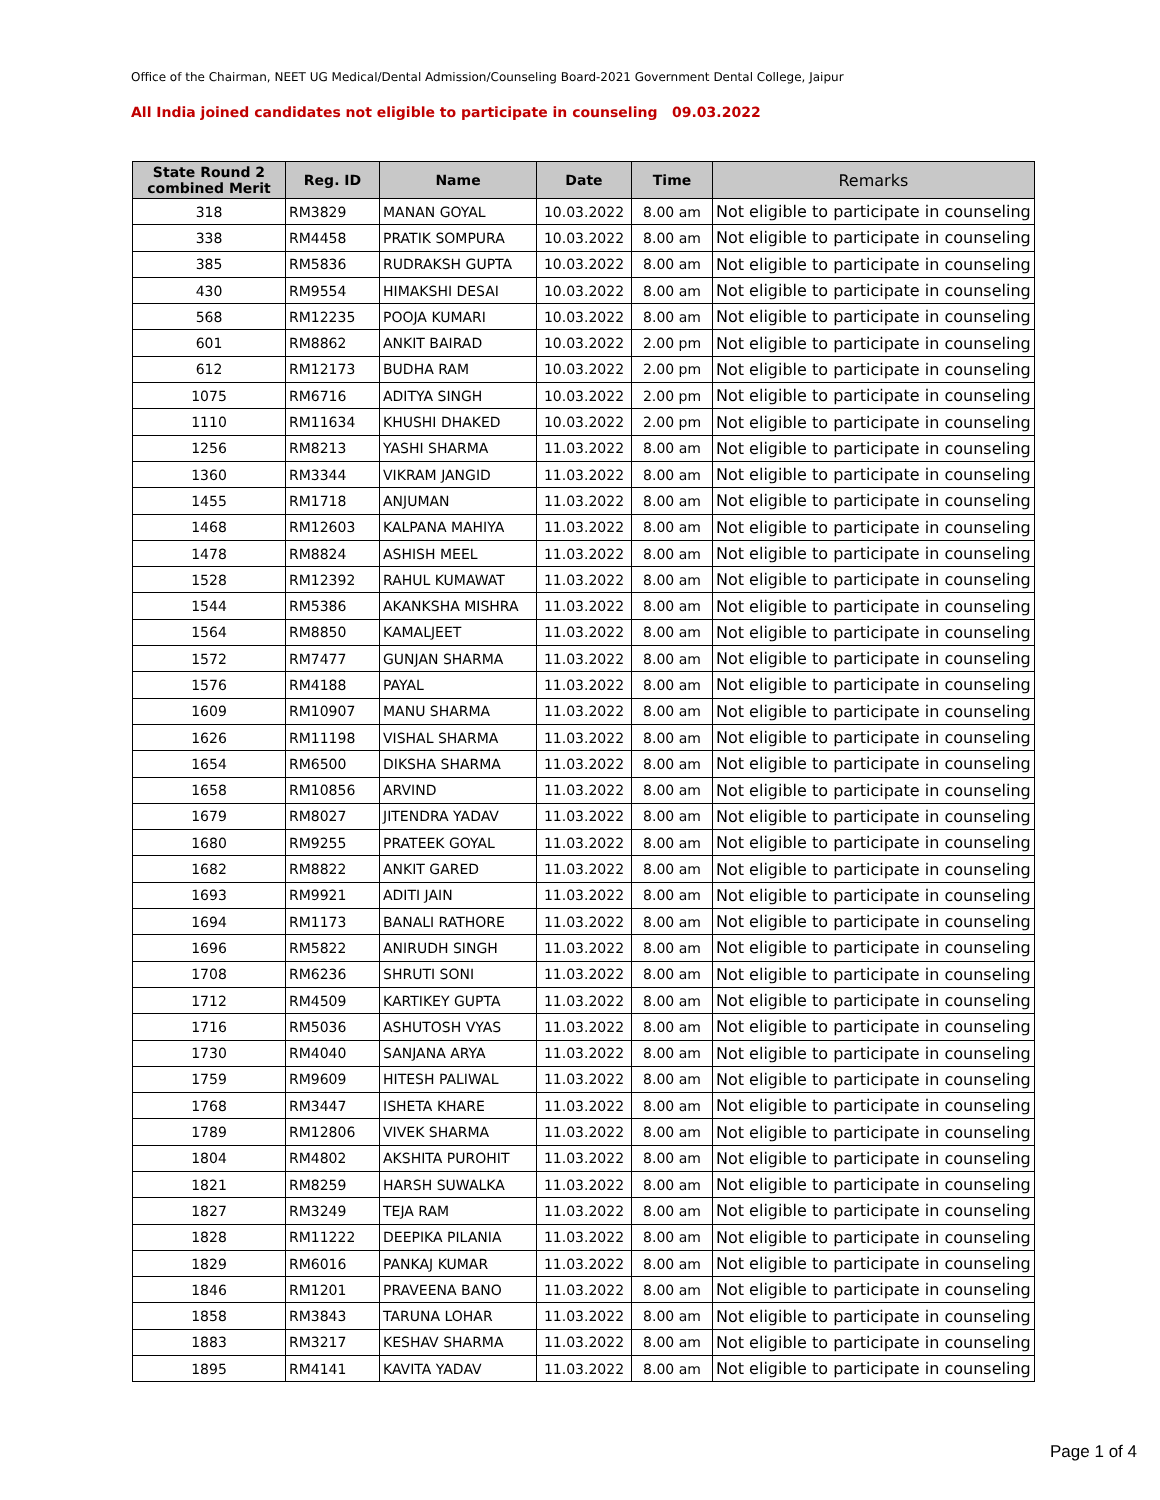Office of the Chairman, NEET UG Medical/Dental Admission/Counseling Board-2021 Government Dental College, Jaipur
All India joined candidates not eligible to participate in counseling 09.03.2022
| State Round 2 combined Merit | Reg. ID | Name | Date | Time | Remarks |
| --- | --- | --- | --- | --- | --- |
| 318 | RM3829 | MANAN GOYAL | 10.03.2022 | 8.00 am | Not eligible to participate in counseling |
| 338 | RM4458 | PRATIK SOMPURA | 10.03.2022 | 8.00 am | Not eligible to participate in counseling |
| 385 | RM5836 | RUDRAKSH GUPTA | 10.03.2022 | 8.00 am | Not eligible to participate in counseling |
| 430 | RM9554 | HIMAKSHI DESAI | 10.03.2022 | 8.00 am | Not eligible to participate in counseling |
| 568 | RM12235 | POOJA KUMARI | 10.03.2022 | 8.00 am | Not eligible to participate in counseling |
| 601 | RM8862 | ANKIT BAIRAD | 10.03.2022 | 2.00 pm | Not eligible to participate in counseling |
| 612 | RM12173 | BUDHA RAM | 10.03.2022 | 2.00 pm | Not eligible to participate in counseling |
| 1075 | RM6716 | ADITYA SINGH | 10.03.2022 | 2.00 pm | Not eligible to participate in counseling |
| 1110 | RM11634 | KHUSHI DHAKED | 10.03.2022 | 2.00 pm | Not eligible to participate in counseling |
| 1256 | RM8213 | YASHI SHARMA | 11.03.2022 | 8.00 am | Not eligible to participate in counseling |
| 1360 | RM3344 | VIKRAM JANGID | 11.03.2022 | 8.00 am | Not eligible to participate in counseling |
| 1455 | RM1718 | ANJUMAN | 11.03.2022 | 8.00 am | Not eligible to participate in counseling |
| 1468 | RM12603 | KALPANA MAHIYA | 11.03.2022 | 8.00 am | Not eligible to participate in counseling |
| 1478 | RM8824 | ASHISH MEEL | 11.03.2022 | 8.00 am | Not eligible to participate in counseling |
| 1528 | RM12392 | RAHUL KUMAWAT | 11.03.2022 | 8.00 am | Not eligible to participate in counseling |
| 1544 | RM5386 | AKANKSHA MISHRA | 11.03.2022 | 8.00 am | Not eligible to participate in counseling |
| 1564 | RM8850 | KAMALJEET | 11.03.2022 | 8.00 am | Not eligible to participate in counseling |
| 1572 | RM7477 | GUNJAN SHARMA | 11.03.2022 | 8.00 am | Not eligible to participate in counseling |
| 1576 | RM4188 | PAYAL | 11.03.2022 | 8.00 am | Not eligible to participate in counseling |
| 1609 | RM10907 | MANU SHARMA | 11.03.2022 | 8.00 am | Not eligible to participate in counseling |
| 1626 | RM11198 | VISHAL SHARMA | 11.03.2022 | 8.00 am | Not eligible to participate in counseling |
| 1654 | RM6500 | DIKSHA SHARMA | 11.03.2022 | 8.00 am | Not eligible to participate in counseling |
| 1658 | RM10856 | ARVIND | 11.03.2022 | 8.00 am | Not eligible to participate in counseling |
| 1679 | RM8027 | JITENDRA YADAV | 11.03.2022 | 8.00 am | Not eligible to participate in counseling |
| 1680 | RM9255 | PRATEEK GOYAL | 11.03.2022 | 8.00 am | Not eligible to participate in counseling |
| 1682 | RM8822 | ANKIT GARED | 11.03.2022 | 8.00 am | Not eligible to participate in counseling |
| 1693 | RM9921 | ADITI JAIN | 11.03.2022 | 8.00 am | Not eligible to participate in counseling |
| 1694 | RM1173 | BANALI RATHORE | 11.03.2022 | 8.00 am | Not eligible to participate in counseling |
| 1696 | RM5822 | ANIRUDH SINGH | 11.03.2022 | 8.00 am | Not eligible to participate in counseling |
| 1708 | RM6236 | SHRUTI SONI | 11.03.2022 | 8.00 am | Not eligible to participate in counseling |
| 1712 | RM4509 | KARTIKEY GUPTA | 11.03.2022 | 8.00 am | Not eligible to participate in counseling |
| 1716 | RM5036 | ASHUTOSH VYAS | 11.03.2022 | 8.00 am | Not eligible to participate in counseling |
| 1730 | RM4040 | SANJANA ARYA | 11.03.2022 | 8.00 am | Not eligible to participate in counseling |
| 1759 | RM9609 | HITESH PALIWAL | 11.03.2022 | 8.00 am | Not eligible to participate in counseling |
| 1768 | RM3447 | ISHETA KHARE | 11.03.2022 | 8.00 am | Not eligible to participate in counseling |
| 1789 | RM12806 | VIVEK SHARMA | 11.03.2022 | 8.00 am | Not eligible to participate in counseling |
| 1804 | RM4802 | AKSHITA PUROHIT | 11.03.2022 | 8.00 am | Not eligible to participate in counseling |
| 1821 | RM8259 | HARSH SUWALKA | 11.03.2022 | 8.00 am | Not eligible to participate in counseling |
| 1827 | RM3249 | TEJA RAM | 11.03.2022 | 8.00 am | Not eligible to participate in counseling |
| 1828 | RM11222 | DEEPIKA PILANIA | 11.03.2022 | 8.00 am | Not eligible to participate in counseling |
| 1829 | RM6016 | PANKAJ KUMAR | 11.03.2022 | 8.00 am | Not eligible to participate in counseling |
| 1846 | RM1201 | PRAVEENA BANO | 11.03.2022 | 8.00 am | Not eligible to participate in counseling |
| 1858 | RM3843 | TARUNA LOHAR | 11.03.2022 | 8.00 am | Not eligible to participate in counseling |
| 1883 | RM3217 | KESHAV SHARMA | 11.03.2022 | 8.00 am | Not eligible to participate in counseling |
| 1895 | RM4141 | KAVITA YADAV | 11.03.2022 | 8.00 am | Not eligible to participate in counseling |
Page 1 of 4